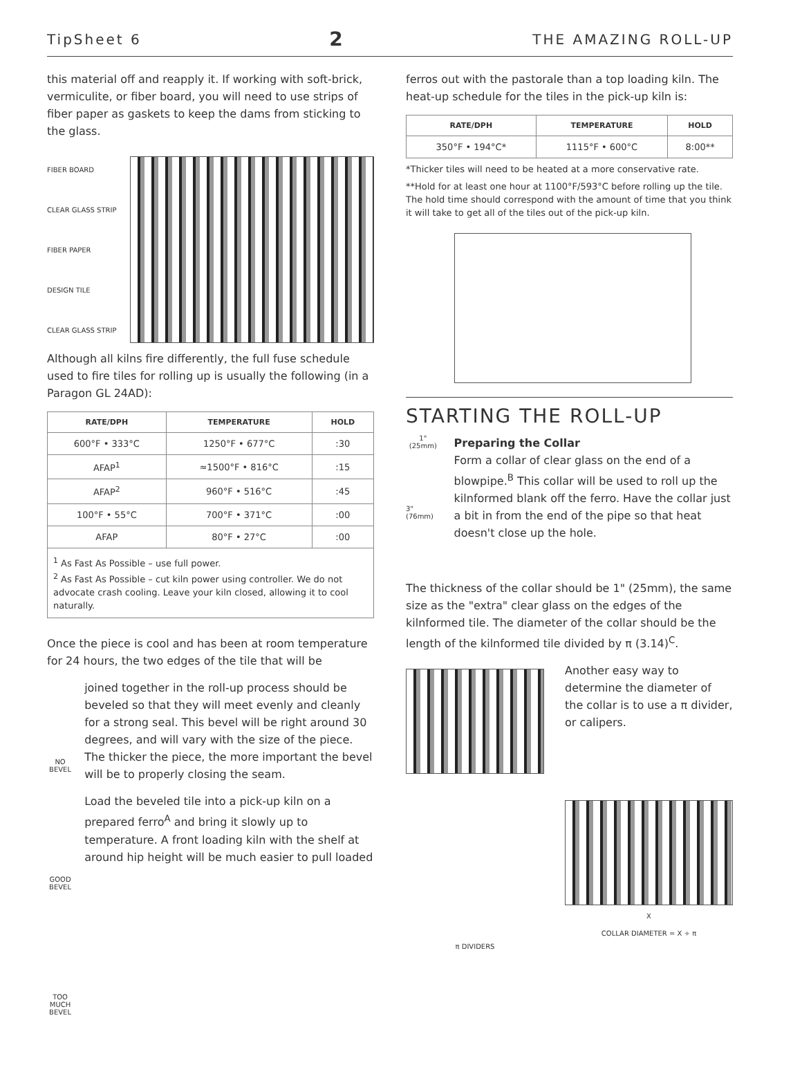TipSheet 6 2 THE AMAZING ROLL-UP
this material off and reapply it. If working with soft-brick, vermiculite, or fiber board, you will need to use strips of fiber paper as gaskets to keep the dams from sticking to the glass.
FIBER BOARD
CLEAR GLASS STRIP
FIBER PAPER
DESIGN TILE
CLEAR GLASS STRIP
Although all kilns fire differently, the full fuse schedule used to fire tiles for rolling up is usually the following (in a Paragon GL 24AD):
| RATE/DPH | TEMPERATURE | HOLD |
| --- | --- | --- |
| 600°F • 333°C | 1250°F • 677°C | :30 |
| AFAP<sup>1</sup> | ≈1500°F • 816°C | :15 |
| AFAP<sup>2</sup> | 960°F • 516°C | :45 |
| 100°F • 55°C | 700°F • 371°C | :00 |
| AFAP | 80°F • 27°C | :00 |
| <sup>1</sup> As Fast As Possible – use full power. <sup>2</sup> As Fast As Possible – cut kiln power using controller. We do not advocate crash cooling. Leave your kiln closed, allowing it to cool naturally. | | |
Once the piece is cool and has been at room temperature for 24 hours, the two edges of the tile that will be
NO BEVEL
GOOD BEVEL
TOO MUCH BEVEL
joined together in the roll-up process should be beveled so that they will meet evenly and cleanly for a strong seal. This bevel will be right around 30 degrees, and will vary with the size of the piece. The thicker the piece, the more important the bevel will be to properly closing the seam.
Load the beveled tile into a pick-up kiln on a prepared ferro<sup>A</sup> and bring it slowly up to temperature. A front loading kiln with the shelf at around hip height will be much easier to pull loaded
ferros out with the pastorale than a top loading kiln. The heat-up schedule for the tiles in the pick-up kiln is:
| RATE/DPH | TEMPERATURE | HOLD |
| --- | --- | --- |
| 350°F • 194°C* | 1115°F • 600°C | 8:00** |
*Thicker tiles will need to be heated at a more conservative rate.
**Hold for at least one hour at 1100°F/593°C before rolling up the tile. The hold time should correspond with the amount of time that you think it will take to get all of the tiles out of the pick-up kiln.
STARTING THE ROLL-UP
1" (25mm)
3"
(76mm)
Preparing the Collar
Form a collar of clear glass on the end of a blowpipe.<sup>B</sup> This collar will be used to roll up the kilnformed blank off the ferro. Have the collar just a bit in from the end of the pipe so that heat doesn't close up the hole.
The thickness of the collar should be 1" (25mm), the same size as the "extra" clear glass on the edges of the kilnformed tile. The diameter of the collar should be the length of the kilnformed tile divided by π (3.14)<sup>C</sup>.
π DIVIDERS
Another easy way to determine the diameter of the collar is to use a π divider, or calipers.
X
COLLAR DIAMETER = X ÷ π